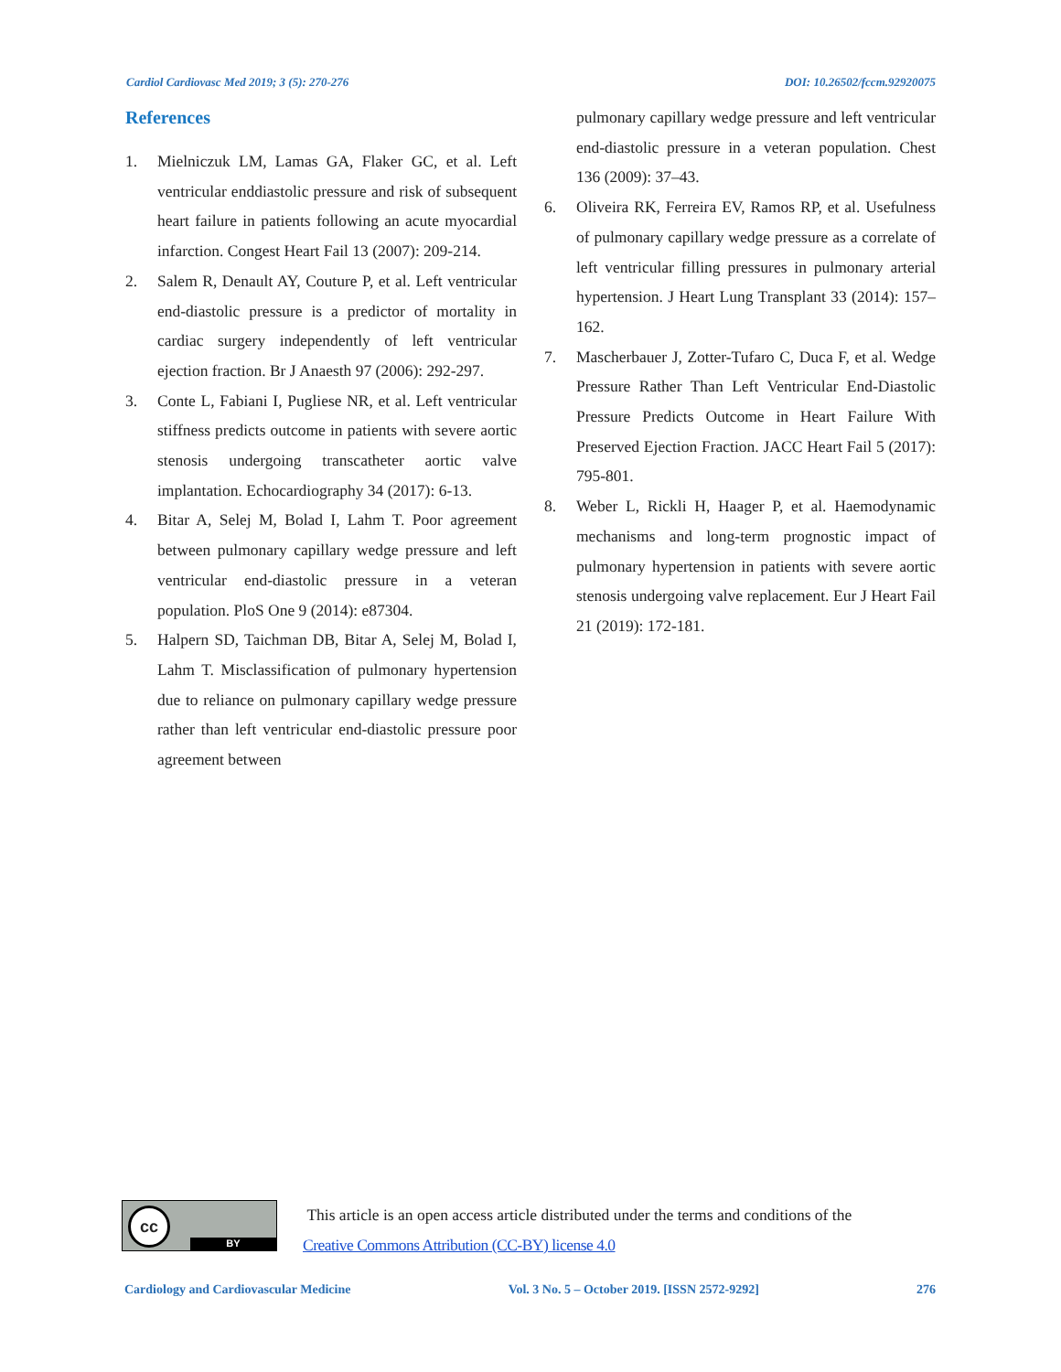Cardiol Cardiovasc Med 2019; 3 (5): 270-276 DOI: 10.26502/fccm.92920075
References
1. Mielniczuk LM, Lamas GA, Flaker GC, et al. Left ventricular enddiastolic pressure and risk of subsequent heart failure in patients following an acute myocardial infarction. Congest Heart Fail 13 (2007): 209-214.
2. Salem R, Denault AY, Couture P, et al. Left ventricular end-diastolic pressure is a predictor of mortality in cardiac surgery independently of left ventricular ejection fraction. Br J Anaesth 97 (2006): 292-297.
3. Conte L, Fabiani I, Pugliese NR, et al. Left ventricular stiffness predicts outcome in patients with severe aortic stenosis undergoing transcatheter aortic valve implantation. Echocardiography 34 (2017): 6-13.
4. Bitar A, Selej M, Bolad I, Lahm T. Poor agreement between pulmonary capillary wedge pressure and left ventricular end-diastolic pressure in a veteran population. PloS One 9 (2014): e87304.
5. Halpern SD, Taichman DB, Bitar A, Selej M, Bolad I, Lahm T. Misclassification of pulmonary hypertension due to reliance on pulmonary capillary wedge pressure rather than left ventricular end-diastolic pressure poor agreement between
pulmonary capillary wedge pressure and left ventricular end-diastolic pressure in a veteran population. Chest 136 (2009): 37–43.
6. Oliveira RK, Ferreira EV, Ramos RP, et al. Usefulness of pulmonary capillary wedge pressure as a correlate of left ventricular filling pressures in pulmonary arterial hypertension. J Heart Lung Transplant 33 (2014): 157–162.
7. Mascherbauer J, Zotter-Tufaro C, Duca F, et al. Wedge Pressure Rather Than Left Ventricular End-Diastolic Pressure Predicts Outcome in Heart Failure With Preserved Ejection Fraction. JACC Heart Fail 5 (2017): 795-801.
8. Weber L, Rickli H, Haager P, et al. Haemodynamic mechanisms and long-term prognostic impact of pulmonary hypertension in patients with severe aortic stenosis undergoing valve replacement. Eur J Heart Fail 21 (2019): 172-181.
cc
BY
This article is an open access article distributed under the terms and conditions of the
Creative Commons Attribution (CC-BY) license 4.0
Cardiology and Cardiovascular Medicine Vol. 3 No. 5 – October 2019. [ISSN 2572-9292] 276